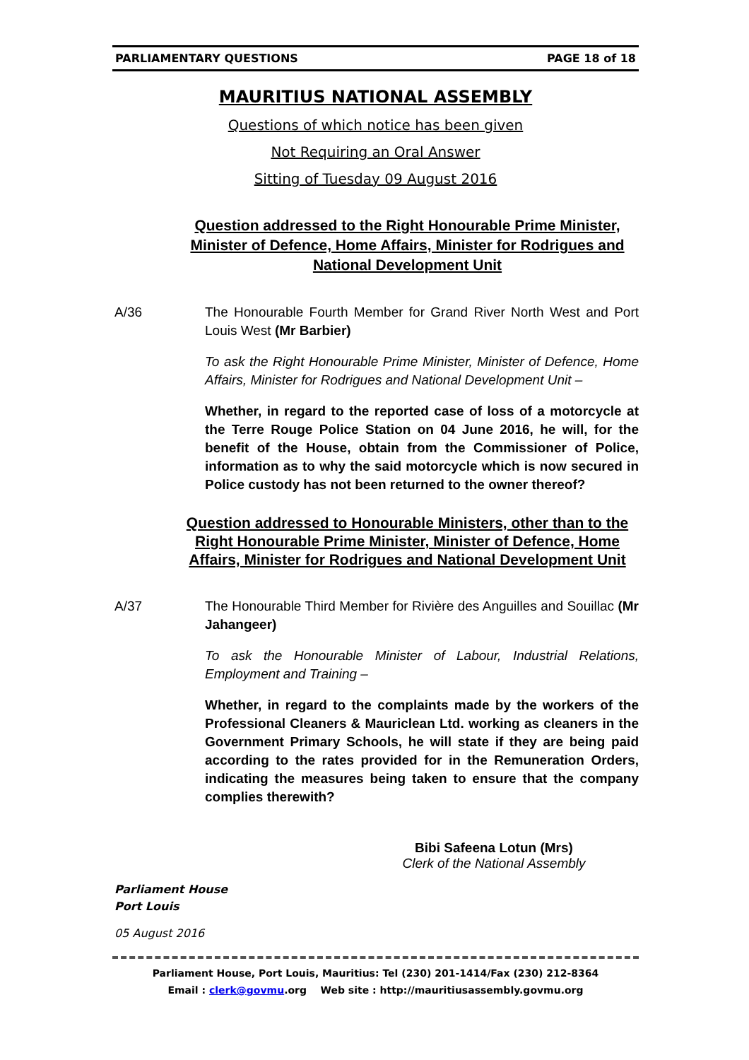PARLIAMENTARY QUESTIONS PAGE 18 of 18
MAURITIUS NATIONAL ASSEMBLY
Questions of which notice has been given
Not Requiring an Oral Answer
Sitting of Tuesday 09 August 2016
Question addressed to the Right Honourable Prime Minister, Minister of Defence, Home Affairs, Minister for Rodrigues and National Development Unit
A/36 The Honourable Fourth Member for Grand River North West and Port Louis West (Mr Barbier)
To ask the Right Honourable Prime Minister, Minister of Defence, Home Affairs, Minister for Rodrigues and National Development Unit –
Whether, in regard to the reported case of loss of a motorcycle at the Terre Rouge Police Station on 04 June 2016, he will, for the benefit of the House, obtain from the Commissioner of Police, information as to why the said motorcycle which is now secured in Police custody has not been returned to the owner thereof?
Question addressed to Honourable Ministers, other than to the Right Honourable Prime Minister, Minister of Defence, Home Affairs, Minister for Rodrigues and National Development Unit
A/37 The Honourable Third Member for Rivière des Anguilles and Souillac (Mr Jahangeer)
To ask the Honourable Minister of Labour, Industrial Relations, Employment and Training –
Whether, in regard to the complaints made by the workers of the Professional Cleaners & Mauriclean Ltd. working as cleaners in the Government Primary Schools, he will state if they are being paid according to the rates provided for in the Remuneration Orders, indicating the measures being taken to ensure that the company complies therewith?
Bibi Safeena Lotun (Mrs)
Clerk of the National Assembly
Parliament House
Port Louis
05 August 2016
Parliament House, Port Louis, Mauritius: Tel (230) 201-1414/Fax (230) 212-8364
Email : clerk@govmu.org Web site : http://mauritiusassembly.govmu.org